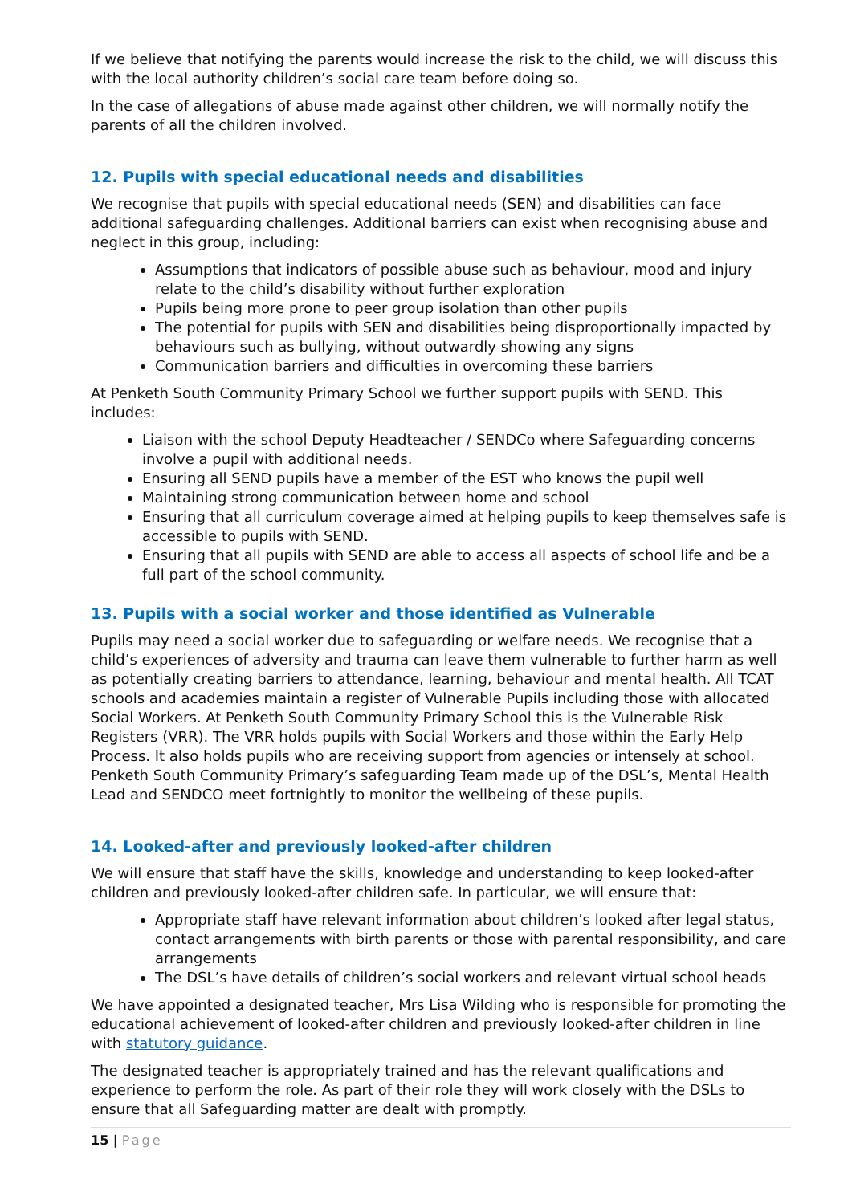If we believe that notifying the parents would increase the risk to the child, we will discuss this with the local authority children’s social care team before doing so.
In the case of allegations of abuse made against other children, we will normally notify the parents of all the children involved.
12. Pupils with special educational needs and disabilities
We recognise that pupils with special educational needs (SEN) and disabilities can face additional safeguarding challenges. Additional barriers can exist when recognising abuse and neglect in this group, including:
Assumptions that indicators of possible abuse such as behaviour, mood and injury relate to the child’s disability without further exploration
Pupils being more prone to peer group isolation than other pupils
The potential for pupils with SEN and disabilities being disproportionally impacted by behaviours such as bullying, without outwardly showing any signs
Communication barriers and difficulties in overcoming these barriers
At Penketh South Community Primary School we further support pupils with SEND. This includes:
Liaison with the school Deputy Headteacher / SENDCo where Safeguarding concerns involve a pupil with additional needs.
Ensuring all SEND pupils have a member of the EST who knows the pupil well
Maintaining strong communication between home and school
Ensuring that all curriculum coverage aimed at helping pupils to keep themselves safe is accessible to pupils with SEND.
Ensuring that all pupils with SEND are able to access all aspects of school life and be a full part of the school community.
13. Pupils with a social worker and those identified as Vulnerable
Pupils may need a social worker due to safeguarding or welfare needs. We recognise that a child’s experiences of adversity and trauma can leave them vulnerable to further harm as well as potentially creating barriers to attendance, learning, behaviour and mental health. All TCAT schools and academies maintain a register of Vulnerable Pupils including those with allocated Social Workers. At Penketh South Community Primary School this is the Vulnerable Risk Registers (VRR). The VRR holds pupils with Social Workers and those within the Early Help Process. It also holds pupils who are receiving support from agencies or intensely at school. Penketh South Community Primary’s safeguarding Team made up of the DSL’s, Mental Health Lead and SENDCO meet fortnightly to monitor the wellbeing of these pupils.
14. Looked-after and previously looked-after children
We will ensure that staff have the skills, knowledge and understanding to keep looked-after children and previously looked-after children safe. In particular, we will ensure that:
Appropriate staff have relevant information about children’s looked after legal status, contact arrangements with birth parents or those with parental responsibility, and care arrangements
The DSL’s have details of children’s social workers and relevant virtual school heads
We have appointed a designated teacher, Mrs Lisa Wilding who is responsible for promoting the educational achievement of looked-after children and previously looked-after children in line with statutory guidance.
The designated teacher is appropriately trained and has the relevant qualifications and experience to perform the role. As part of their role they will work closely with the DSLs to ensure that all Safeguarding matter are dealt with promptly.
15 | Page